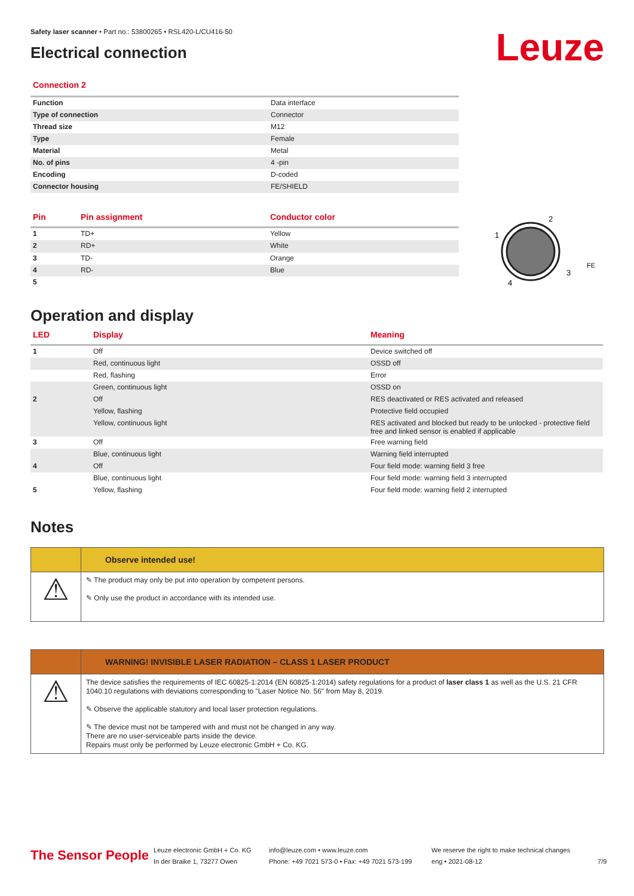Leuze
Safety laser scanner • Part no.: 53800265 • RSL420-L/CU416-50
Electrical connection
Connection 2
| Function | Data interface |
| Type of connection | Connector |
| Thread size | M12 |
| Type | Female |
| Material | Metal |
| No. of pins | 4 -pin |
| Encoding | D-coded |
| Connector housing | FE/SHIELD |
| Pin | Pin assignment | Conductor color |
| --- | --- | --- |
| 1 | TD+ | Yellow |
| 2 | RD+ | White |
| 3 | TD- | Orange |
| 4 | RD- | Blue |
| 5 | | |
2
1
3
4
FE
Operation and display
| LED | Display | Meaning |
| --- | --- | --- |
| 1 | Off | Device switched off |
| | Red, continuous light | OSSD off |
| | Red, flashing | Error |
| | Green, continuous light | OSSD on |
| 2 | Off | RES deactivated or RES activated and released |
| | Yellow, flashing | Protective field occupied |
| | Yellow, continuous light | RES activated and blocked but ready to be unlocked - protective field free and linked sensor is enabled if applicable |
| 3 | Off | Free warning field |
| | Blue, continuous light | Warning field interrupted |
| 4 | Off | Four field mode: warning field 3 free |
| | Blue, continuous light | Four field mode: warning field 3 interrupted |
| 5 | Yellow, flashing | Four field mode: warning field 2 interrupted |
Notes
Observe intended use!
⚠
✎ The product may only be put into operation by competent persons.
✎ Only use the product in accordance with its intended use.
WARNING! INVISIBLE LASER RADIATION – CLASS 1 LASER PRODUCT
⚠
The device satisfies the requirements of IEC 60825-1:2014 (EN 60825-1:2014) safety regulations for a product of laser class 1 as well as the U.S. 21 CFR 1040.10 regulations with deviations corresponding to "Laser Notice No. 56" from May 8, 2019.
✎ Observe the applicable statutory and local laser protection regulations.
✎ The device must not be tampered with and must not be changed in any way.
There are no user-serviceable parts inside the device.
Repairs must only be performed by Leuze electronic GmbH + Co. KG.
The Sensor People
Leuze electronic GmbH + Co. KG
In der Braike 1, 73277 Owen
info@leuze.com • www.leuze.com
Phone: +49 7021 573-0 • Fax: +49 7021 573-199
We reserve the right to make technical changes
eng • 2021-08-12
7/9